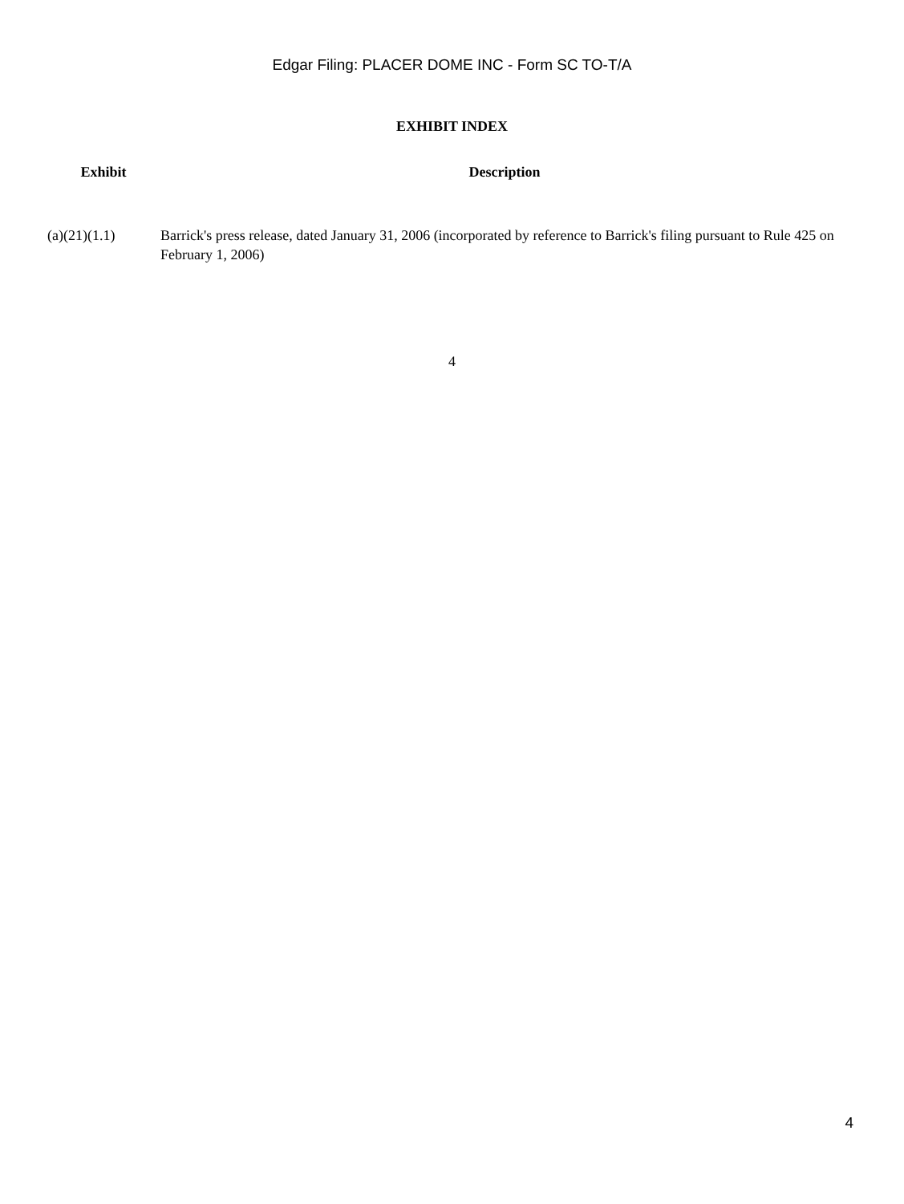Edgar Filing: PLACER DOME INC - Form SC TO-T/A
EXHIBIT INDEX
| Exhibit | Description |
| --- | --- |
| (a)(21)(1.1) | Barrick's press release, dated January 31, 2006 (incorporated by reference to Barrick's filing pursuant to Rule 425 on February 1, 2006) |
4
4